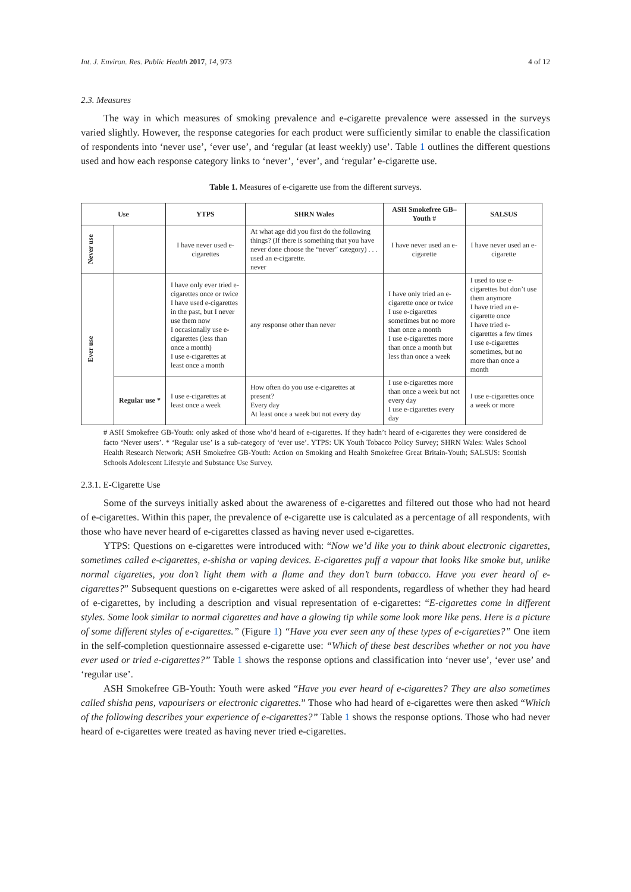Int. J. Environ. Res. Public Health 2017, 14, 973 4 of 12
2.3. Measures
The way in which measures of smoking prevalence and e-cigarette prevalence were assessed in the surveys varied slightly. However, the response categories for each product were sufficiently similar to enable the classification of respondents into ‘never use’, ‘ever use’, and ‘regular (at least weekly) use’. Table 1 outlines the different questions used and how each response category links to ‘never’, ‘ever’, and ‘regular’ e-cigarette use.
Table 1. Measures of e-cigarette use from the different surveys.
| Use | | YTPS | SHRN Wales | ASH Smokefree GB–Youth # | SALSUS |
| --- | --- | --- | --- | --- | --- |
| Never use | | I have never used e-cigarettes | At what age did you first do the following things? (If there is something that you have never done choose the “never” category) . . . used an e-cigarette. never | I have never used an e-cigarette | I have never used an e-cigarette |
| Ever use | | I have only ever tried e-cigarettes once or twice I have used e-cigarettes in the past, but I never use them now I occasionally use e-cigarettes (less than once a month) I use e-cigarettes at least once a month | any response other than never | I have only tried an e-cigarette once or twice I use e-cigarettes sometimes but no more than once a month I use e-cigarettes more than once a month but less than once a week | I used to use e-cigarettes but don’t use them anymore I have tried an e-cigarette once I have tried e-cigarettes a few times I use e-cigarettes sometimes, but no more than once a month |
| | Regular use * | I use e-cigarettes at least once a week | How often do you use e-cigarettes at present? Every day At least once a week but not every day | I use e-cigarettes more than once a week but not every day I use e-cigarettes every day | I use e-cigarettes once a week or more |
# ASH Smokefree GB-Youth: only asked of those who’d heard of e-cigarettes. If they hadn’t heard of e-cigarettes they were considered de facto ‘Never users’. * ‘Regular use’ is a sub-category of ‘ever use’. YTPS: UK Youth Tobacco Policy Survey; SHRN Wales: Wales School Health Research Network; ASH Smokefree GB-Youth: Action on Smoking and Health Smokefree Great Britain-Youth; SALSUS: Scottish Schools Adolescent Lifestyle and Substance Use Survey.
2.3.1. E-Cigarette Use
Some of the surveys initially asked about the awareness of e-cigarettes and filtered out those who had not heard of e-cigarettes. Within this paper, the prevalence of e-cigarette use is calculated as a percentage of all respondents, with those who have never heard of e-cigarettes classed as having never used e-cigarettes.
YTPS: Questions on e-cigarettes were introduced with: “Now we’d like you to think about electronic cigarettes, sometimes called e-cigarettes, e-shisha or vaping devices. E-cigarettes puff a vapour that looks like smoke but, unlike normal cigarettes, you don’t light them with a flame and they don’t burn tobacco. Have you ever heard of e-cigarettes?” Subsequent questions on e-cigarettes were asked of all respondents, regardless of whether they had heard of e-cigarettes, by including a description and visual representation of e-cigarettes: “E-cigarettes come in different styles. Some look similar to normal cigarettes and have a glowing tip while some look more like pens. Here is a picture of some different styles of e-cigarettes.” (Figure 1) “Have you ever seen any of these types of e-cigarettes?” One item in the self-completion questionnaire assessed e-cigarette use: “Which of these best describes whether or not you have ever used or tried e-cigarettes?” Table 1 shows the response options and classification into ‘never use’, ‘ever use’ and ‘regular use’.
ASH Smokefree GB-Youth: Youth were asked “Have you ever heard of e-cigarettes? They are also sometimes called shisha pens, vapourisers or electronic cigarettes.” Those who had heard of e-cigarettes were then asked “Which of the following describes your experience of e-cigarettes?” Table 1 shows the response options. Those who had never heard of e-cigarettes were treated as having never tried e-cigarettes.